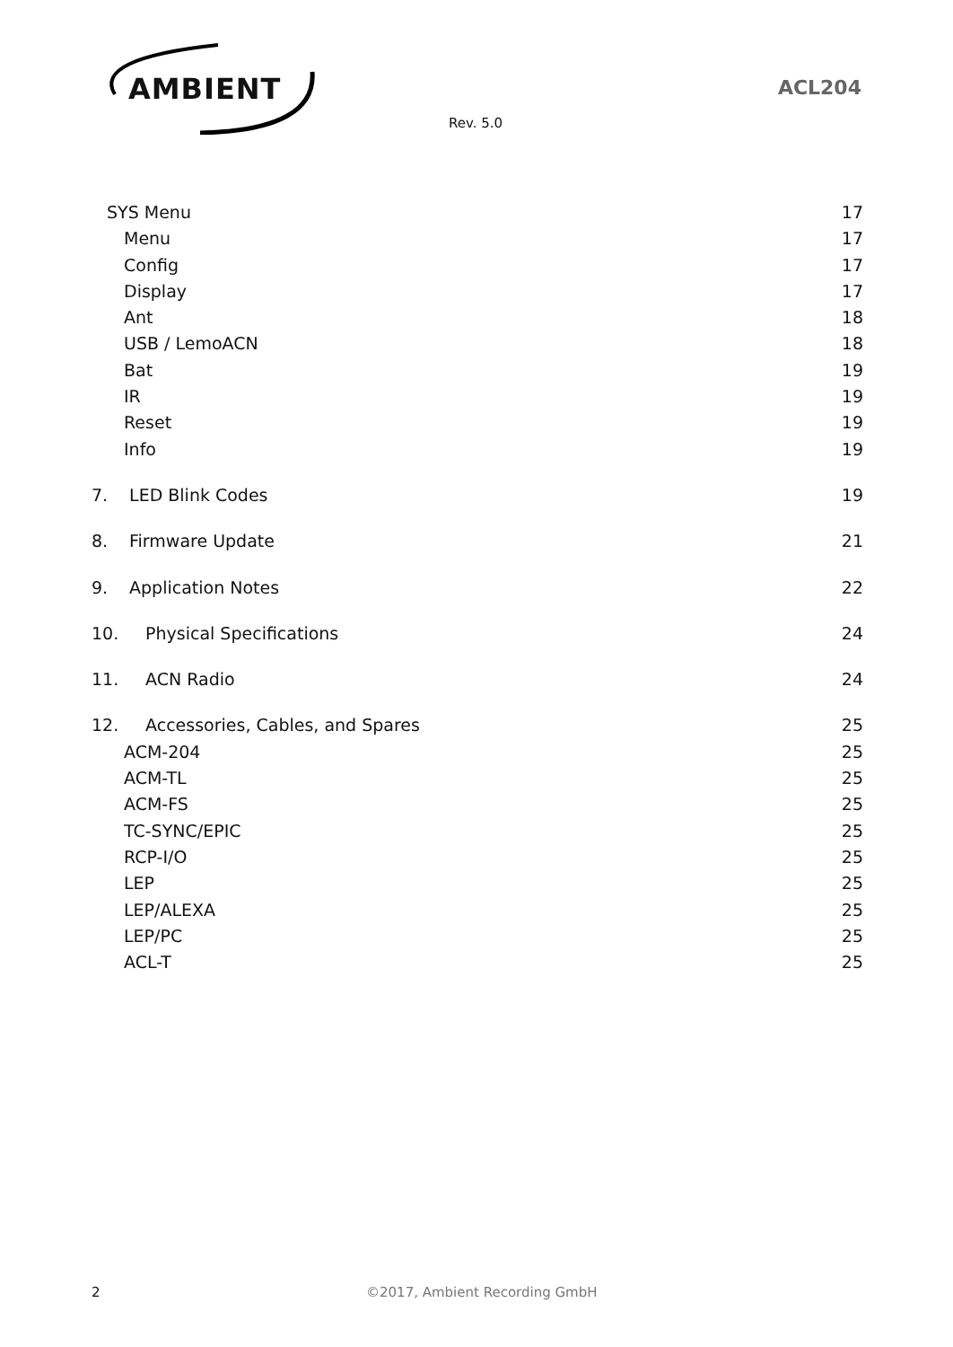AMBIENT
ACL204
Rev. 5.0
SYS Menu 17
Menu 17
Config 17
Display 17
Ant 18
USB / LemoACN 18
Bat 19
IR 19
Reset 19
Info 19
7. LED Blink Codes 19
8. Firmware Update 21
9. Application Notes 22
10. Physical Specifications 24
11. ACN Radio 24
12. Accessories, Cables, and Spares 25
ACM-204 25
ACM-TL 25
ACM-FS 25
TC-SYNC/EPIC 25
RCP-I/O 25
LEP 25
LEP/ALEXA 25
LEP/PC 25
ACL-T 25
2 ©2017, Ambient Recording GmbH